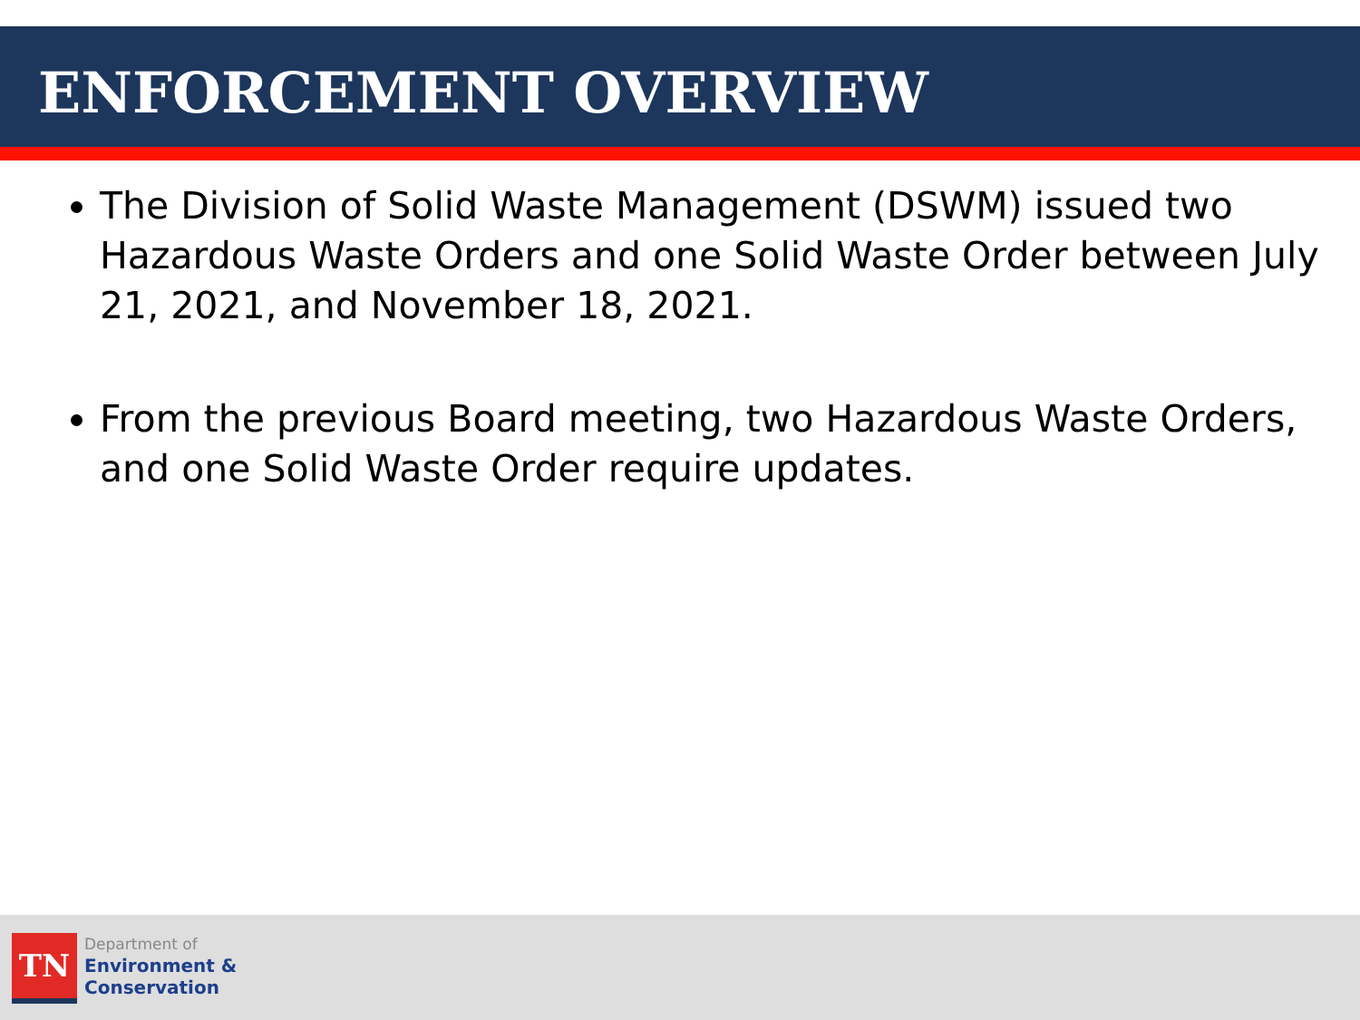ENFORCEMENT OVERVIEW
The Division of Solid Waste Management (DSWM) issued two Hazardous Waste Orders and one Solid Waste Order between July 21, 2021, and November 18, 2021.
From the previous Board meeting, two Hazardous Waste Orders, and one Solid Waste Order require updates.
TN
Department of
Environment &
Conservation